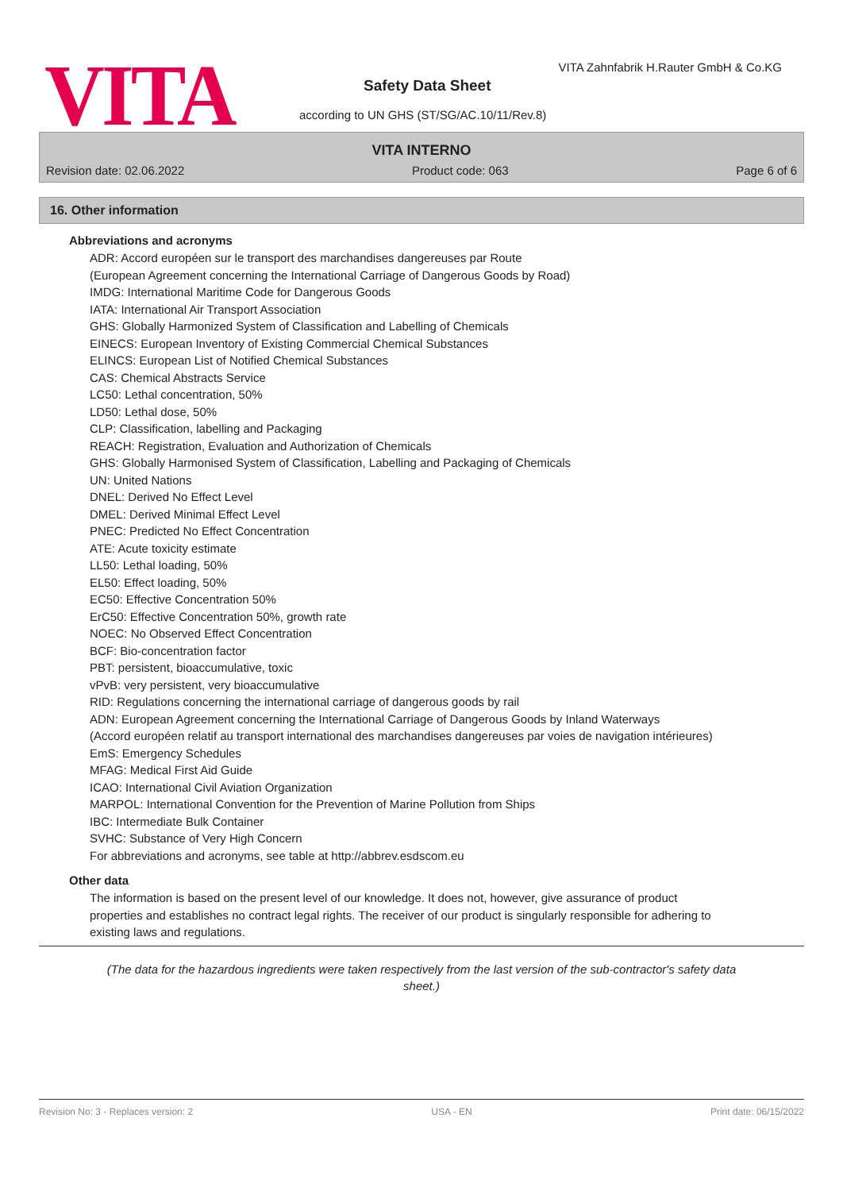VITA
VITA Zahnfabrik H.Rauter GmbH & Co.KG
Safety Data Sheet
according to UN GHS (ST/SG/AC.10/11/Rev.8)
VITA INTERNO
Revision date: 02.06.2022 Product code: 063 Page 6 of 6
16. Other information
Abbreviations and acronyms
ADR: Accord européen sur le transport des marchandises dangereuses par Route
(European Agreement concerning the International Carriage of Dangerous Goods by Road)
IMDG: International Maritime Code for Dangerous Goods
IATA: International Air Transport Association
GHS: Globally Harmonized System of Classification and Labelling of Chemicals
EINECS: European Inventory of Existing Commercial Chemical Substances
ELINCS: European List of Notified Chemical Substances
CAS: Chemical Abstracts Service
LC50: Lethal concentration, 50%
LD50: Lethal dose, 50%
CLP: Classification, labelling and Packaging
REACH: Registration, Evaluation and Authorization of Chemicals
GHS: Globally Harmonised System of Classification, Labelling and Packaging of Chemicals
UN: United Nations
DNEL: Derived No Effect Level
DMEL: Derived Minimal Effect Level
PNEC: Predicted No Effect Concentration
ATE: Acute toxicity estimate
LL50: Lethal loading, 50%
EL50: Effect loading, 50%
EC50: Effective Concentration 50%
ErC50: Effective Concentration 50%, growth rate
NOEC: No Observed Effect Concentration
BCF: Bio-concentration factor
PBT: persistent, bioaccumulative, toxic
vPvB: very persistent, very bioaccumulative
RID: Regulations concerning the international carriage of dangerous goods by rail
ADN: European Agreement concerning the International Carriage of Dangerous Goods by Inland Waterways
(Accord européen relatif au transport international des marchandises dangereuses par voies de navigation intérieures)
EmS: Emergency Schedules
MFAG: Medical First Aid Guide
ICAO: International Civil Aviation Organization
MARPOL: International Convention for the Prevention of Marine Pollution from Ships
IBC: Intermediate Bulk Container
SVHC: Substance of Very High Concern
For abbreviations and acronyms, see table at http://abbrev.esdscom.eu
Other data
The information is based on the present level of our knowledge. It does not, however, give assurance of product properties and establishes no contract legal rights. The receiver of our product is singularly responsible for adhering to existing laws and regulations.
(The data for the hazardous ingredients were taken respectively from the last version of the sub-contractor's safety data sheet.)
Revision No: 3 - Replaces version: 2 USA - EN Print date: 06/15/2022